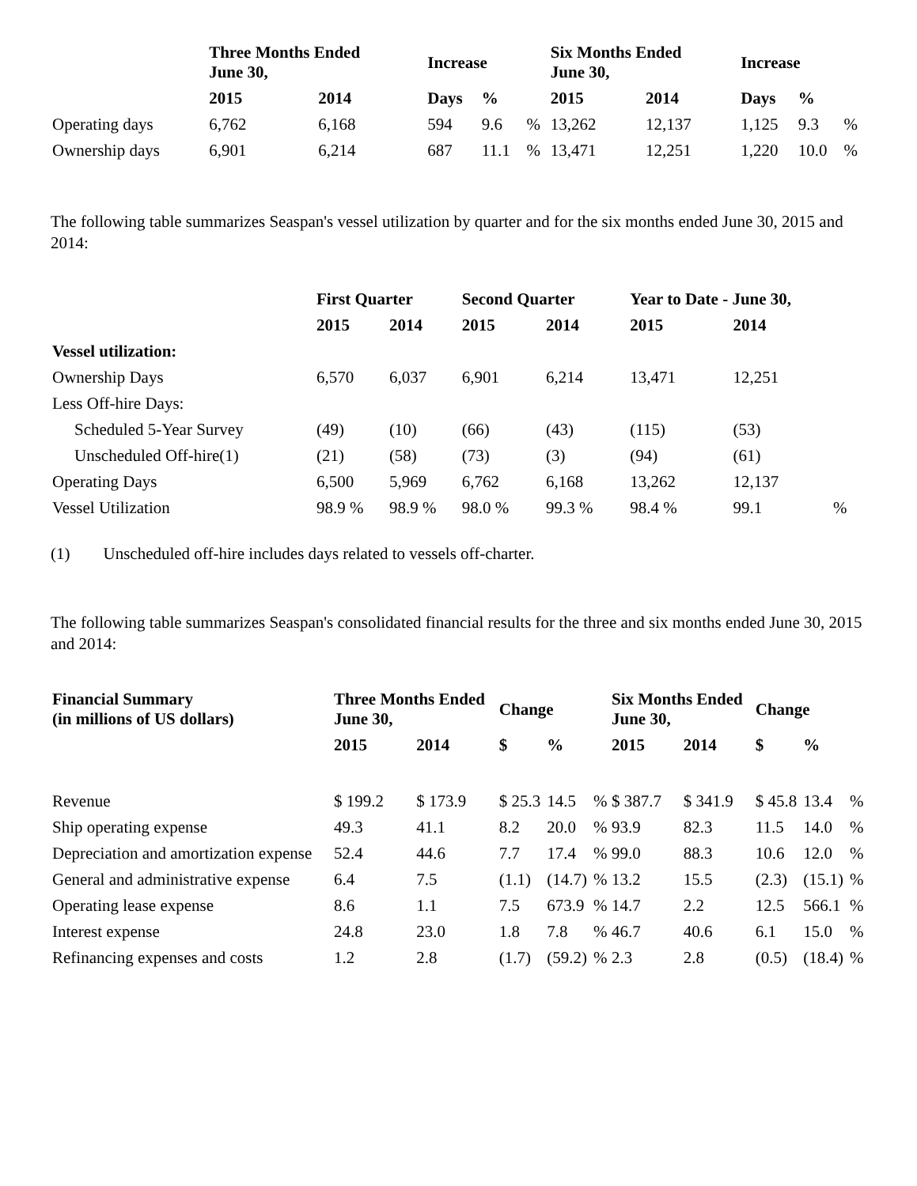| | Three Months Ended June 30, | | Increase | | | Six Months Ended June 30, | | Increase | | |
| --- | --- | --- | --- | --- | --- | --- | --- | --- | --- | --- |
| | 2015 | 2014 | Days | % | | 2015 | 2014 | Days | % | |
| Operating days | 6,762 | 6,168 | 594 | 9.6 | % | 13,262 | 12,137 | 1,125 | 9.3 | % |
| Ownership days | 6,901 | 6,214 | 687 | 11.1 | % | 13,471 | 12,251 | 1,220 | 10.0 | % |
The following table summarizes Seaspan's vessel utilization by quarter and for the six months ended June 30, 2015 and 2014:
| | First Quarter | | Second Quarter | | Year to Date - June 30, | | |
| --- | --- | --- | --- | --- | --- | --- | --- |
| | 2015 | 2014 | 2015 | 2014 | 2015 | 2014 | |
| Vessel utilization: | | | | | | | |
| Ownership Days | 6,570 | 6,037 | 6,901 | 6,214 | 13,471 | 12,251 | |
| Less Off-hire Days: | | | | | | | |
| Scheduled 5-Year Survey | (49) | (10) | (66) | (43) | (115) | (53) | |
| Unscheduled Off-hire(1) | (21) | (58) | (73) | (3) | (94) | (61) | |
| Operating Days | 6,500 | 5,969 | 6,762 | 6,168 | 13,262 | 12,137 | |
| Vessel Utilization | 98.9 % | 98.9 % | 98.0 % | 99.3 % | 98.4 % | 99.1 | % |
(1) Unscheduled off-hire includes days related to vessels off-charter.
The following table summarizes Seaspan's consolidated financial results for the three and six months ended June 30, 2015 and 2014:
| Financial Summary (in millions of US dollars) | Three Months Ended June 30, | | Change | | | Six Months Ended June 30, | | Change | | |
| --- | --- | --- | --- | --- | --- | --- | --- | --- | --- | --- |
| | 2015 | 2014 | $ | % | | 2015 | 2014 | $ | % | |
| Revenue | $ 199.2 | $ 173.9 | $ 25.3 | 14.5 | % | $ 387.7 | $ 341.9 | $ 45.8 | 13.4 | % |
| Ship operating expense | 49.3 | 41.1 | 8.2 | 20.0 | % | 93.9 | 82.3 | 11.5 | 14.0 | % |
| Depreciation and amortization expense | 52.4 | 44.6 | 7.7 | 17.4 | % | 99.0 | 88.3 | 10.6 | 12.0 | % |
| General and administrative expense | 6.4 | 7.5 | (1.1) | (14.7) | % | 13.2 | 15.5 | (2.3) | (15.1) | % |
| Operating lease expense | 8.6 | 1.1 | 7.5 | 673.9 | % | 14.7 | 2.2 | 12.5 | 566.1 | % |
| Interest expense | 24.8 | 23.0 | 1.8 | 7.8 | % | 46.7 | 40.6 | 6.1 | 15.0 | % |
| Refinancing expenses and costs | 1.2 | 2.8 | (1.7) | (59.2) | % | 2.3 | 2.8 | (0.5) | (18.4) | % |